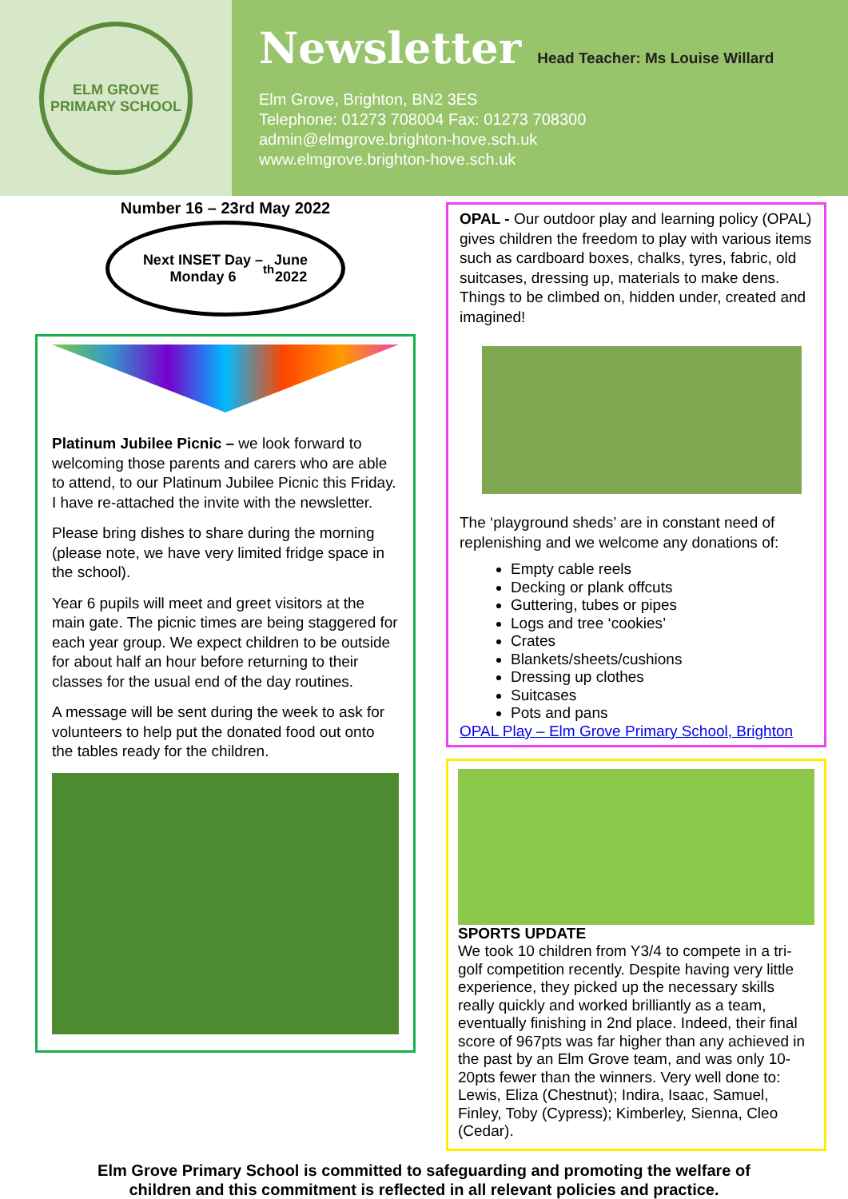ELM GROVE PRIMARY SCHOOL
Newsletter
Head Teacher: Ms Louise Willard
Elm Grove, Brighton, BN2 3ES
Telephone: 01273 708004 Fax: 01273 708300
admin@elmgrove.brighton-hove.sch.uk
www.elmgrove.brighton-hove.sch.uk
Number 16 – 23rd May 2022
Next INSET Day –
Monday 6<sup>th</sup> June
2022
Platinum Jubilee Picnic – we look forward to welcoming those parents and carers who are able to attend, to our Platinum Jubilee Picnic this Friday. I have re-attached the invite with the newsletter.
Please bring dishes to share during the morning (please note, we have very limited fridge space in the school).
Year 6 pupils will meet and greet visitors at the main gate. The picnic times are being staggered for each year group. We expect children to be outside for about half an hour before returning to their classes for the usual end of the day routines.
A message will be sent during the week to ask for volunteers to help put the donated food out onto the tables ready for the children.
OPAL - Our outdoor play and learning policy (OPAL) gives children the freedom to play with various items such as cardboard boxes, chalks, tyres, fabric, old suitcases, dressing up, materials to make dens. Things to be climbed on, hidden under, created and imagined!
The ‘playground sheds’ are in constant need of replenishing and we welcome any donations of:
Empty cable reels
Decking or plank offcuts
Guttering, tubes or pipes
Logs and tree ‘cookies’
Crates
Blankets/sheets/cushions
Dressing up clothes
Suitcases
Pots and pans
OPAL Play – Elm Grove Primary School, Brighton
SPORTS UPDATE
We took 10 children from Y3/4 to compete in a tri-golf competition recently. Despite having very little experience, they picked up the necessary skills really quickly and worked brilliantly as a team, eventually finishing in 2nd place. Indeed, their final score of 967pts was far higher than any achieved in the past by an Elm Grove team, and was only 10-20pts fewer than the winners. Very well done to: Lewis, Eliza (Chestnut); Indira, Isaac, Samuel, Finley, Toby (Cypress); Kimberley, Sienna, Cleo (Cedar).
Elm Grove Primary School is committed to safeguarding and promoting the welfare of
children and this commitment is reflected in all relevant policies and practice.